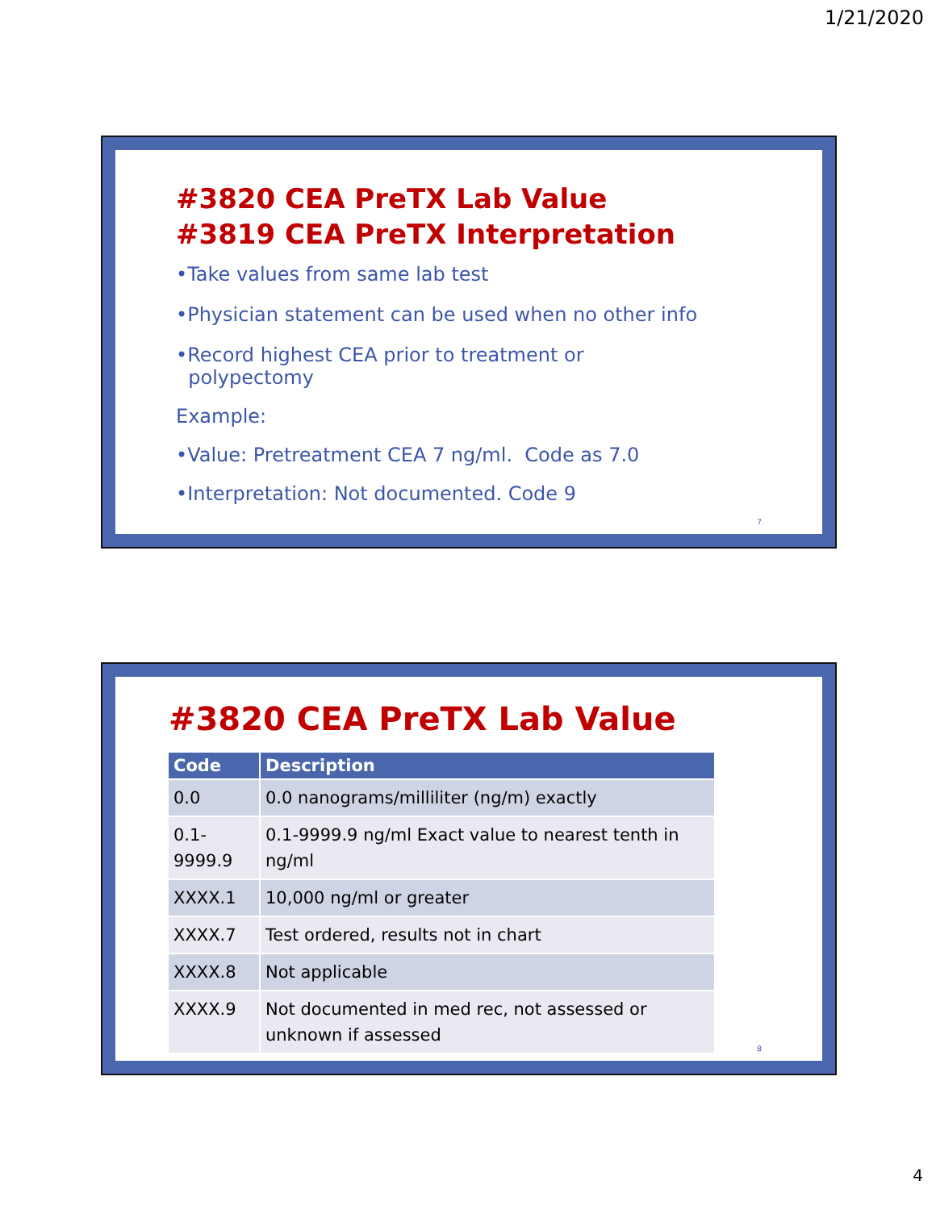1/21/2020
#3820 CEA PreTX Lab Value
#3819 CEA PreTX Interpretation
•Take values from same lab test
•Physician statement can be used when no other info
•Record highest CEA prior to treatment or
polypectomy
Example:
•Value: Pretreatment CEA 7 ng/ml. Code as 7.0
•Interpretation: Not documented. Code 9
7
#3820 CEA PreTX Lab Value
| Code | Description |
| --- | --- |
| 0.0 | 0.0 nanograms/milliliter (ng/m) exactly |
| 0.1- 9999.9 | 0.1-9999.9 ng/ml Exact value to nearest tenth in ng/ml |
| XXXX.1 | 10,000 ng/ml or greater |
| XXXX.7 | Test ordered, results not in chart |
| XXXX.8 | Not applicable |
| XXXX.9 | Not documented in med rec, not assessed or unknown if assessed |
8
4